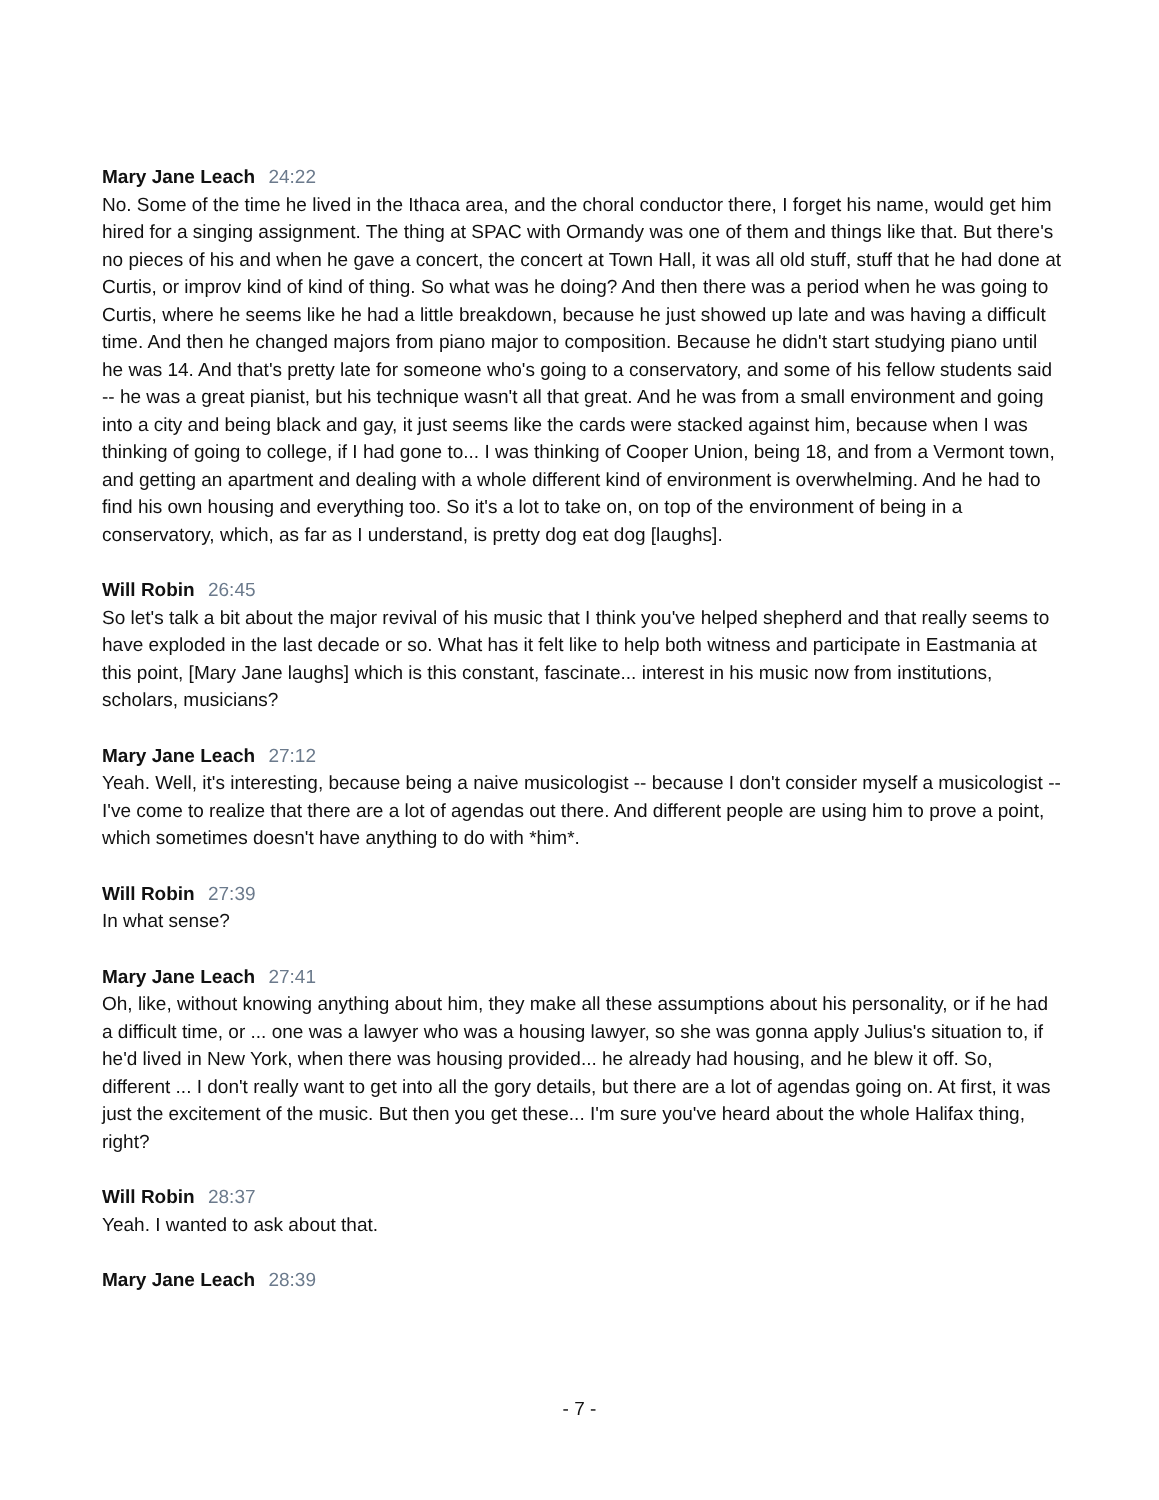Mary Jane Leach 24:22
No. Some of the time he lived in the Ithaca area, and the choral conductor there, I forget his name, would get him hired for a singing assignment. The thing at SPAC with Ormandy was one of them and things like that. But there's no pieces of his and when he gave a concert, the concert at Town Hall, it was all old stuff, stuff that he had done at Curtis, or improv kind of kind of thing. So what was he doing? And then there was a period when he was going to Curtis, where he seems like he had a little breakdown, because he just showed up late and was having a difficult time. And then he changed majors from piano major to composition. Because he didn't start studying piano until he was 14. And that's pretty late for someone who's going to a conservatory, and some of his fellow students said -- he was a great pianist, but his technique wasn't all that great. And he was from a small environment and going into a city and being black and gay, it just seems like the cards were stacked against him, because when I was thinking of going to college, if I had gone to... I was thinking of Cooper Union, being 18, and from a Vermont town, and getting an apartment and dealing with a whole different kind of environment is overwhelming. And he had to find his own housing and everything too. So it's a lot to take on, on top of the environment of being in a conservatory, which, as far as I understand, is pretty dog eat dog [laughs].
Will Robin 26:45
So let's talk a bit about the major revival of his music that I think you've helped shepherd and that really seems to have exploded in the last decade or so. What has it felt like to help both witness and participate in Eastmania at this point, [Mary Jane laughs] which is this constant, fascinate... interest in his music now from institutions, scholars, musicians?
Mary Jane Leach 27:12
Yeah. Well, it's interesting, because being a naive musicologist -- because I don't consider myself a musicologist -- I've come to realize that there are a lot of agendas out there. And different people are using him to prove a point, which sometimes doesn't have anything to do with *him*.
Will Robin 27:39
In what sense?
Mary Jane Leach 27:41
Oh, like, without knowing anything about him, they make all these assumptions about his personality, or if he had a difficult time, or ... one was a lawyer who was a housing lawyer, so she was gonna apply Julius's situation to, if he'd lived in New York, when there was housing provided... he already had housing, and he blew it off. So, different ... I don't really want to get into all the gory details, but there are a lot of agendas going on. At first, it was just the excitement of the music. But then you get these... I'm sure you've heard about the whole Halifax thing, right?
Will Robin 28:37
Yeah. I wanted to ask about that.
Mary Jane Leach 28:39
- 7 -